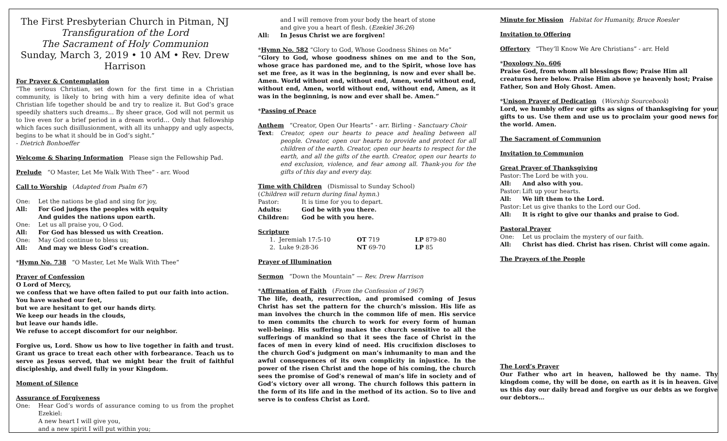The First Presbyterian Church in Pitman, NJ
Transfiguration of the Lord
The Sacrament of Holy Communion
Sunday, March 3, 2019 • 10 AM • Rev. Drew Harrison
For Prayer & Contemplation
“The serious Christian, set down for the first time in a Christian community, is likely to bring with him a very definite idea of what Christian life together should be and try to realize it. But God’s grace speedily shatters such dreams… By sheer grace, God will not permit us to live even for a brief period in a dream world… Only that fellowship which faces such disillusionment, with all its unhappy and ugly aspects, begins to be what it should be in God’s sight.”
- Dietrich Bonhoeffer
Welcome & Sharing Information Please sign the Fellowship Pad.
Prelude “O Master, Let Me Walk With Thee” - arr. Wood
Call to Worship (Adapted from Psalm 67)
One: Let the nations be glad and sing for joy,
All: For God judges the peoples with equity
And guides the nations upon earth.
One: Let us all praise you, O God.
All: For God has blessed us with Creation.
One: May God continue to bless us;
All: And may we bless God’s creation.
*Hymn No. 738 “O Master, Let Me Walk With Thee”
Prayer of Confession
O Lord of Mercy,
we confess that we have often failed to put our faith into action.
You have washed our feet,
but we are hesitant to get our hands dirty.
We keep our heads in the clouds,
but leave our hands idle.
We refuse to accept discomfort for our neighbor.
Forgive us, Lord. Show us how to live together in faith and trust. Grant us grace to treat each other with forbearance. Teach us to serve as Jesus served, that we might bear the fruit of faithful discipleship, and dwell fully in your Kingdom.
Moment of Silence
Assurance of Forgiveness
One: Hear God’s words of assurance coming to us from the prophet Ezekiel:
A new heart I will give you,
and a new spirit I will put within you;
and I will remove from your body the heart of stone
and give you a heart of flesh. (Ezekiel 36:26)
All: In Jesus Christ we are forgiven!
*Hymn No. 582 “Glory to God, Whose Goodness Shines on Me”
“Glory to God, whose goodness shines on me and to the Son, whose grace has pardoned me, and to the Spirit, whose love has set me free, as it was in the beginning, is now and ever shall be. Amen. World without end, without end, Amen, world without end, without end, Amen, world without end, without end, Amen, as it was in the beginning, is now and ever shall be. Amen.”
*Passing of Peace
Anthem “Creator, Open Our Hearts” - arr. Birling - Sanctuary Choir
Text: Creator, open our hearts to peace and healing between all people. Creator, open our hearts to provide and protect for all children of the earth. Creator, open our hearts to respect for the earth, and all the gifts of the earth. Creator, open our hearts to end exclusion, violence, and fear among all. Thank-you for the gifts of this day and every day.
Time with Children (Dismissal to Sunday School)
(Children will return during final hymn.)
Pastor: It is time for you to depart.
Adults: God be with you there.
Children: God be with you here.
Scripture
1. Jeremiah 17:5-10 OT 719 LP 879-80
2. Luke 9:28-36 NT 69-70 LP 85
Prayer of Illumination
Sermon “Down the Mountain” — Rev. Drew Harrison
*Affirmation of Faith (From the Confession of 1967)
The life, death, resurrection, and promised coming of Jesus Christ has set the pattern for the church’s mission. His life as man involves the church in the common life of men. His service to men commits the church to work for every form of human well-being. His suffering makes the church sensitive to all the sufferings of mankind so that it sees the face of Christ in the faces of men in every kind of need. His crucifixion discloses to the church God’s judgment on man’s inhumanity to man and the awful consequences of its own complicity in injustice. In the power of the risen Christ and the hope of his coming, the church sees the promise of God’s renewal of man’s life in society and of God’s victory over all wrong. The church follows this pattern in the form of its life and in the method of its action. So to live and serve is to confess Christ as Lord.
Minute for Mission Habitat for Humanity, Bruce Roesler
Invitation to Offering
Offertory “They’ll Know We Are Christians” - arr. Held
*Doxology No. 606
Praise God, from whom all blessings flow; Praise Him all creatures here below. Praise Him above ye heavenly host; Praise Father, Son and Holy Ghost. Amen.
*Unison Prayer of Dedication (Worship Sourcebook)
Lord, we humbly offer our gifts as signs of thanksgiving for your gifts to us. Use them and use us to proclaim your good news for the world. Amen.
The Sacrament of Communion
Invitation to Communion
Great Prayer of Thanksgiving
Pastor: The Lord be with you.
All: And also with you.
Pastor: Lift up your hearts.
All: We lift them to the Lord.
Pastor: Let us give thanks to the Lord our God.
All: It is right to give our thanks and praise to God.
Pastoral Prayer
One: Let us proclaim the mystery of our faith.
All: Christ has died. Christ has risen. Christ will come again.
The Prayers of the People
The Lord’s Prayer
Our Father who art in heaven, hallowed be thy name. Thy kingdom come, thy will be done, on earth as it is in heaven. Give us this day our daily bread and forgive us our debts as we forgive our debtors…